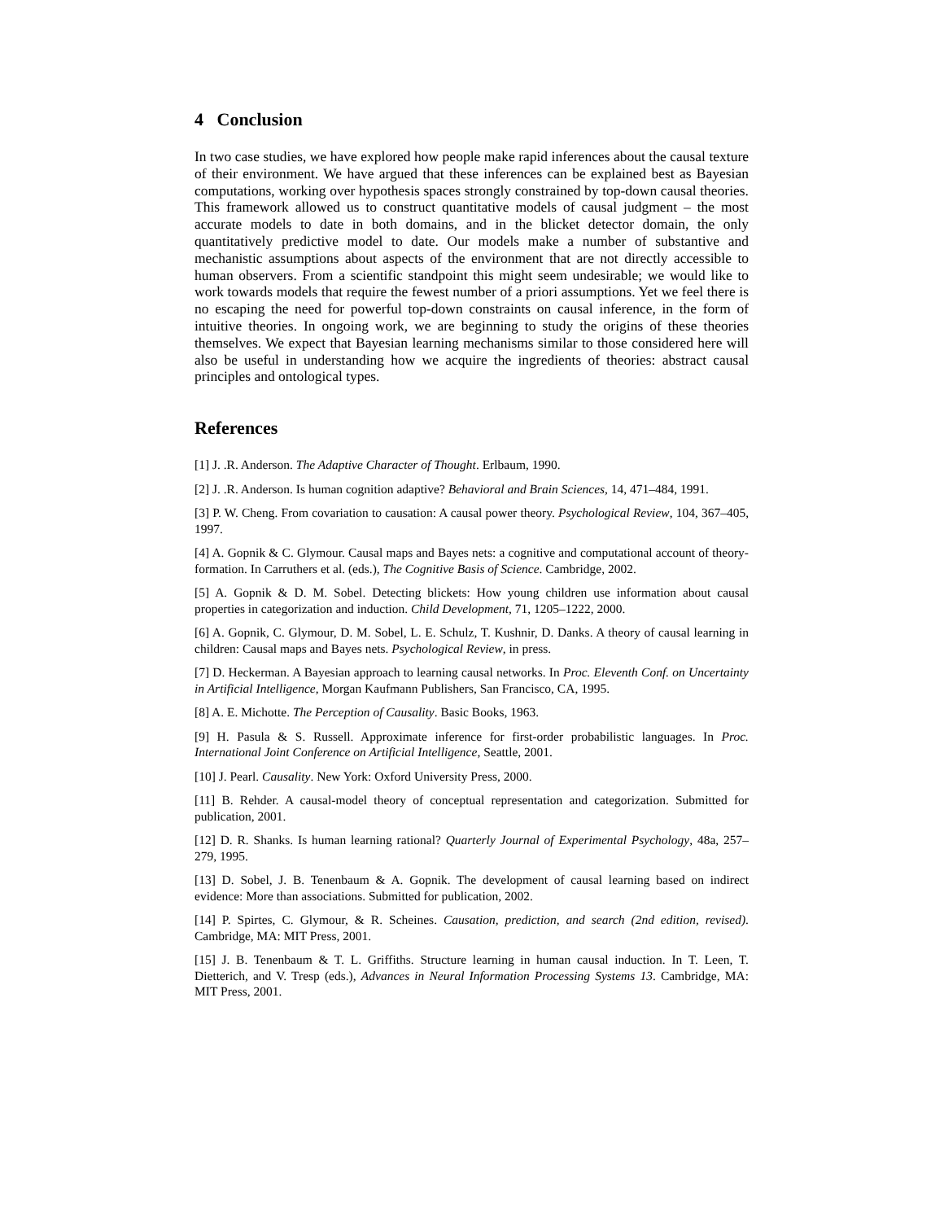4 Conclusion
In two case studies, we have explored how people make rapid inferences about the causal texture of their environment. We have argued that these inferences can be explained best as Bayesian computations, working over hypothesis spaces strongly constrained by top-down causal theories. This framework allowed us to construct quantitative models of causal judgment – the most accurate models to date in both domains, and in the blicket detector domain, the only quantitatively predictive model to date. Our models make a number of substantive and mechanistic assumptions about aspects of the environment that are not directly accessible to human observers. From a scientific standpoint this might seem undesirable; we would like to work towards models that require the fewest number of a priori assumptions. Yet we feel there is no escaping the need for powerful top-down constraints on causal inference, in the form of intuitive theories. In ongoing work, we are beginning to study the origins of these theories themselves. We expect that Bayesian learning mechanisms similar to those considered here will also be useful in understanding how we acquire the ingredients of theories: abstract causal principles and ontological types.
References
[1] J. .R. Anderson. The Adaptive Character of Thought. Erlbaum, 1990.
[2] J. .R. Anderson. Is human cognition adaptive? Behavioral and Brain Sciences, 14, 471–484, 1991.
[3] P. W. Cheng. From covariation to causation: A causal power theory. Psychological Review, 104, 367–405, 1997.
[4] A. Gopnik & C. Glymour. Causal maps and Bayes nets: a cognitive and computational account of theory-formation. In Carruthers et al. (eds.), The Cognitive Basis of Science. Cambridge, 2002.
[5] A. Gopnik & D. M. Sobel. Detecting blickets: How young children use information about causal properties in categorization and induction. Child Development, 71, 1205–1222, 2000.
[6] A. Gopnik, C. Glymour, D. M. Sobel, L. E. Schulz, T. Kushnir, D. Danks. A theory of causal learning in children: Causal maps and Bayes nets. Psychological Review, in press.
[7] D. Heckerman. A Bayesian approach to learning causal networks. In Proc. Eleventh Conf. on Uncertainty in Artificial Intelligence, Morgan Kaufmann Publishers, San Francisco, CA, 1995.
[8] A. E. Michotte. The Perception of Causality. Basic Books, 1963.
[9] H. Pasula & S. Russell. Approximate inference for first-order probabilistic languages. In Proc. International Joint Conference on Artificial Intelligence, Seattle, 2001.
[10] J. Pearl. Causality. New York: Oxford University Press, 2000.
[11] B. Rehder. A causal-model theory of conceptual representation and categorization. Submitted for publication, 2001.
[12] D. R. Shanks. Is human learning rational? Quarterly Journal of Experimental Psychology, 48a, 257–279, 1995.
[13] D. Sobel, J. B. Tenenbaum & A. Gopnik. The development of causal learning based on indirect evidence: More than associations. Submitted for publication, 2002.
[14] P. Spirtes, C. Glymour, & R. Scheines. Causation, prediction, and search (2nd edition, revised). Cambridge, MA: MIT Press, 2001.
[15] J. B. Tenenbaum & T. L. Griffiths. Structure learning in human causal induction. In T. Leen, T. Dietterich, and V. Tresp (eds.), Advances in Neural Information Processing Systems 13. Cambridge, MA: MIT Press, 2001.